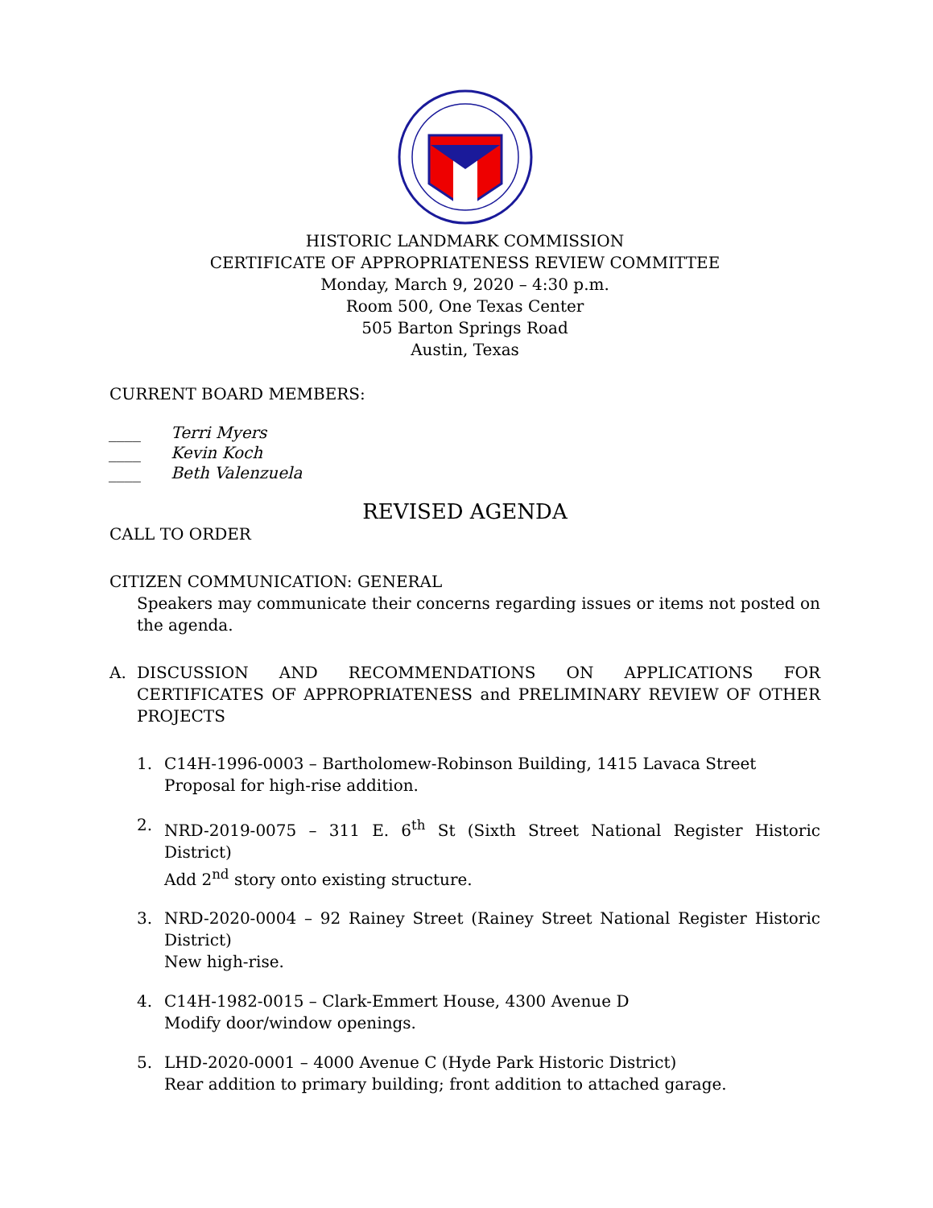HISTORIC LANDMARK COMMISSION
CERTIFICATE OF APPROPRIATENESS REVIEW COMMITTEE
Monday, March 9, 2020 – 4:30 p.m.
Room 500, One Texas Center
505 Barton Springs Road
Austin, Texas
CURRENT BOARD MEMBERS:
____ Terri Myers
____ Kevin Koch
____ Beth Valenzuela
REVISED AGENDA
CALL TO ORDER
CITIZEN COMMUNICATION: GENERAL
Speakers may communicate their concerns regarding issues or items not posted on the agenda.
A. DISCUSSION AND RECOMMENDATIONS ON APPLICATIONS FOR CERTIFICATES OF APPROPRIATENESS and PRELIMINARY REVIEW OF OTHER PROJECTS
1. C14H-1996-0003 – Bartholomew-Robinson Building, 1415 Lavaca Street
Proposal for high-rise addition.
2. NRD-2019-0075 – 311 E. 6<sup>th</sup> St (Sixth Street National Register Historic District)
Add 2<sup>nd</sup> story onto existing structure.
3. NRD-2020-0004 – 92 Rainey Street (Rainey Street National Register Historic District)
New high-rise.
4. C14H-1982-0015 – Clark-Emmert House, 4300 Avenue D
Modify door/window openings.
5. LHD-2020-0001 – 4000 Avenue C (Hyde Park Historic District)
Rear addition to primary building; front addition to attached garage.